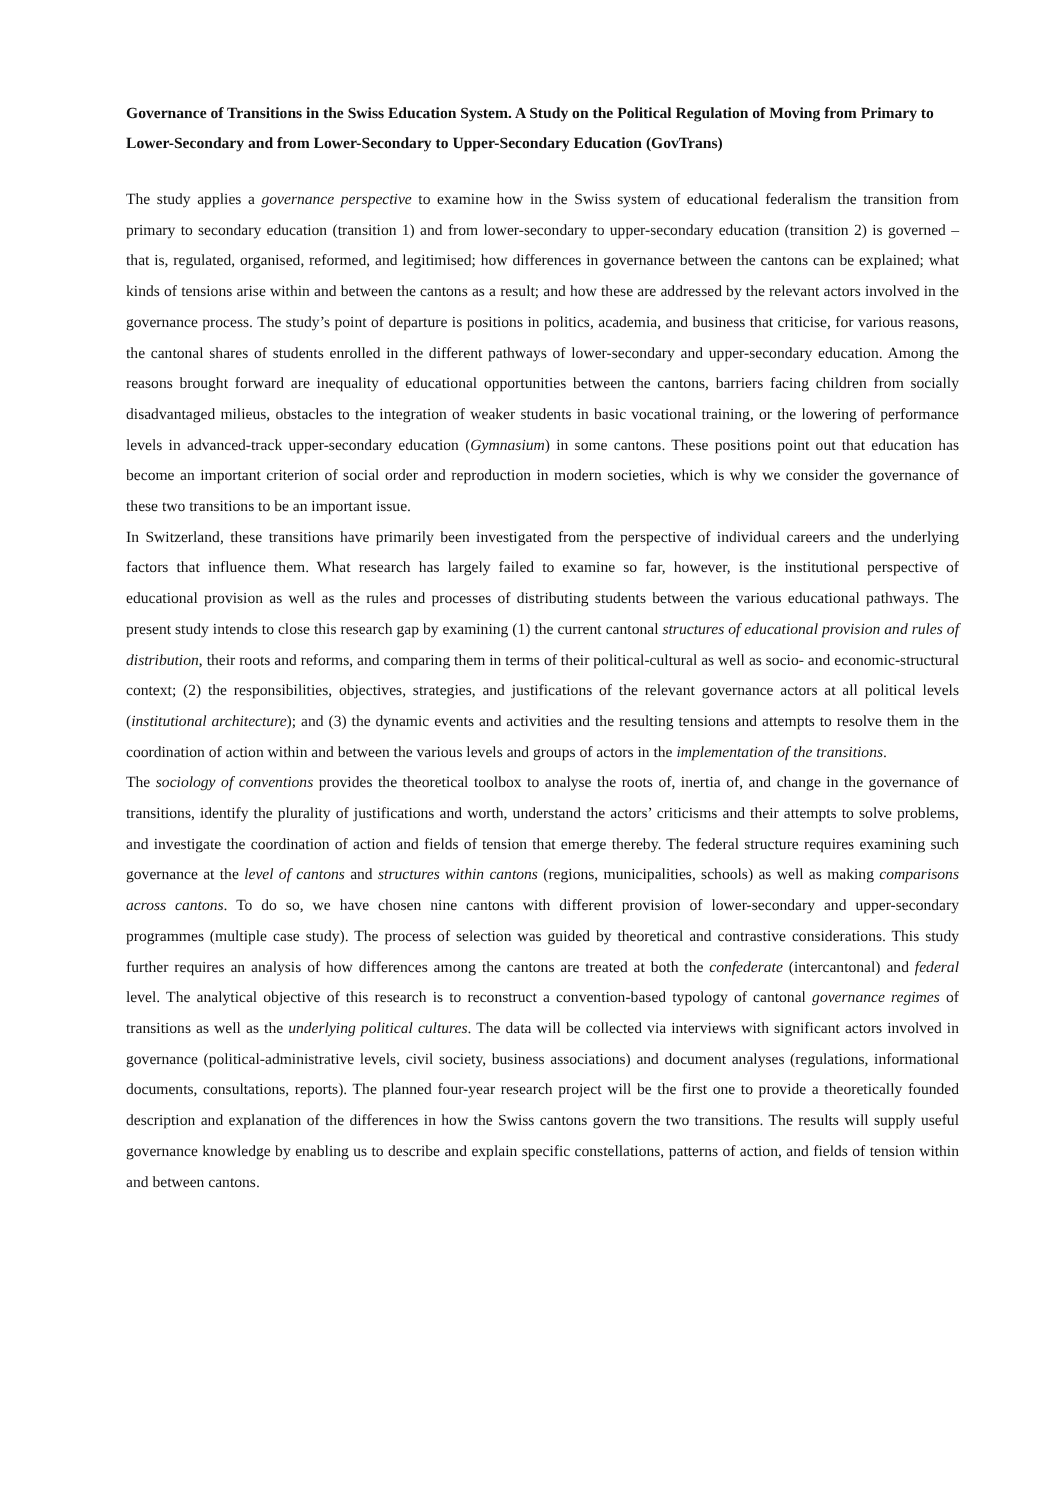Governance of Transitions in the Swiss Education System. A Study on the Political Regulation of Moving from Primary to Lower-Secondary and from Lower-Secondary to Upper-Secondary Education (GovTrans)
The study applies a governance perspective to examine how in the Swiss system of educational federalism the transition from primary to secondary education (transition 1) and from lower-secondary to upper-secondary education (transition 2) is governed – that is, regulated, organised, reformed, and legitimised; how differences in governance between the cantons can be explained; what kinds of tensions arise within and between the cantons as a result; and how these are addressed by the relevant actors involved in the governance process. The study’s point of departure is positions in politics, academia, and business that criticise, for various reasons, the cantonal shares of students enrolled in the different pathways of lower-secondary and upper-secondary education. Among the reasons brought forward are inequality of educational opportunities between the cantons, barriers facing children from socially disadvantaged milieus, obstacles to the integration of weaker students in basic vocational training, or the lowering of performance levels in advanced-track upper-secondary education (Gymnasium) in some cantons. These positions point out that education has become an important criterion of social order and reproduction in modern societies, which is why we consider the governance of these two transitions to be an important issue.
In Switzerland, these transitions have primarily been investigated from the perspective of individual careers and the underlying factors that influence them. What research has largely failed to examine so far, however, is the institutional perspective of educational provision as well as the rules and processes of distributing students between the various educational pathways. The present study intends to close this research gap by examining (1) the current cantonal structures of educational provision and rules of distribution, their roots and reforms, and comparing them in terms of their political-cultural as well as socio- and economic-structural context; (2) the responsibilities, objectives, strategies, and justifications of the relevant governance actors at all political levels (institutional architecture); and (3) the dynamic events and activities and the resulting tensions and attempts to resolve them in the coordination of action within and between the various levels and groups of actors in the implementation of the transitions.
The sociology of conventions provides the theoretical toolbox to analyse the roots of, inertia of, and change in the governance of transitions, identify the plurality of justifications and worth, understand the actors’ criticisms and their attempts to solve problems, and investigate the coordination of action and fields of tension that emerge thereby. The federal structure requires examining such governance at the level of cantons and structures within cantons (regions, municipalities, schools) as well as making comparisons across cantons. To do so, we have chosen nine cantons with different provision of lower-secondary and upper-secondary programmes (multiple case study). The process of selection was guided by theoretical and contrastive considerations. This study further requires an analysis of how differences among the cantons are treated at both the confederate (intercantonal) and federal level. The analytical objective of this research is to reconstruct a convention-based typology of cantonal governance regimes of transitions as well as the underlying political cultures. The data will be collected via interviews with significant actors involved in governance (political-administrative levels, civil society, business associations) and document analyses (regulations, informational documents, consultations, reports). The planned four-year research project will be the first one to provide a theoretically founded description and explanation of the differences in how the Swiss cantons govern the two transitions. The results will supply useful governance knowledge by enabling us to describe and explain specific constellations, patterns of action, and fields of tension within and between cantons.